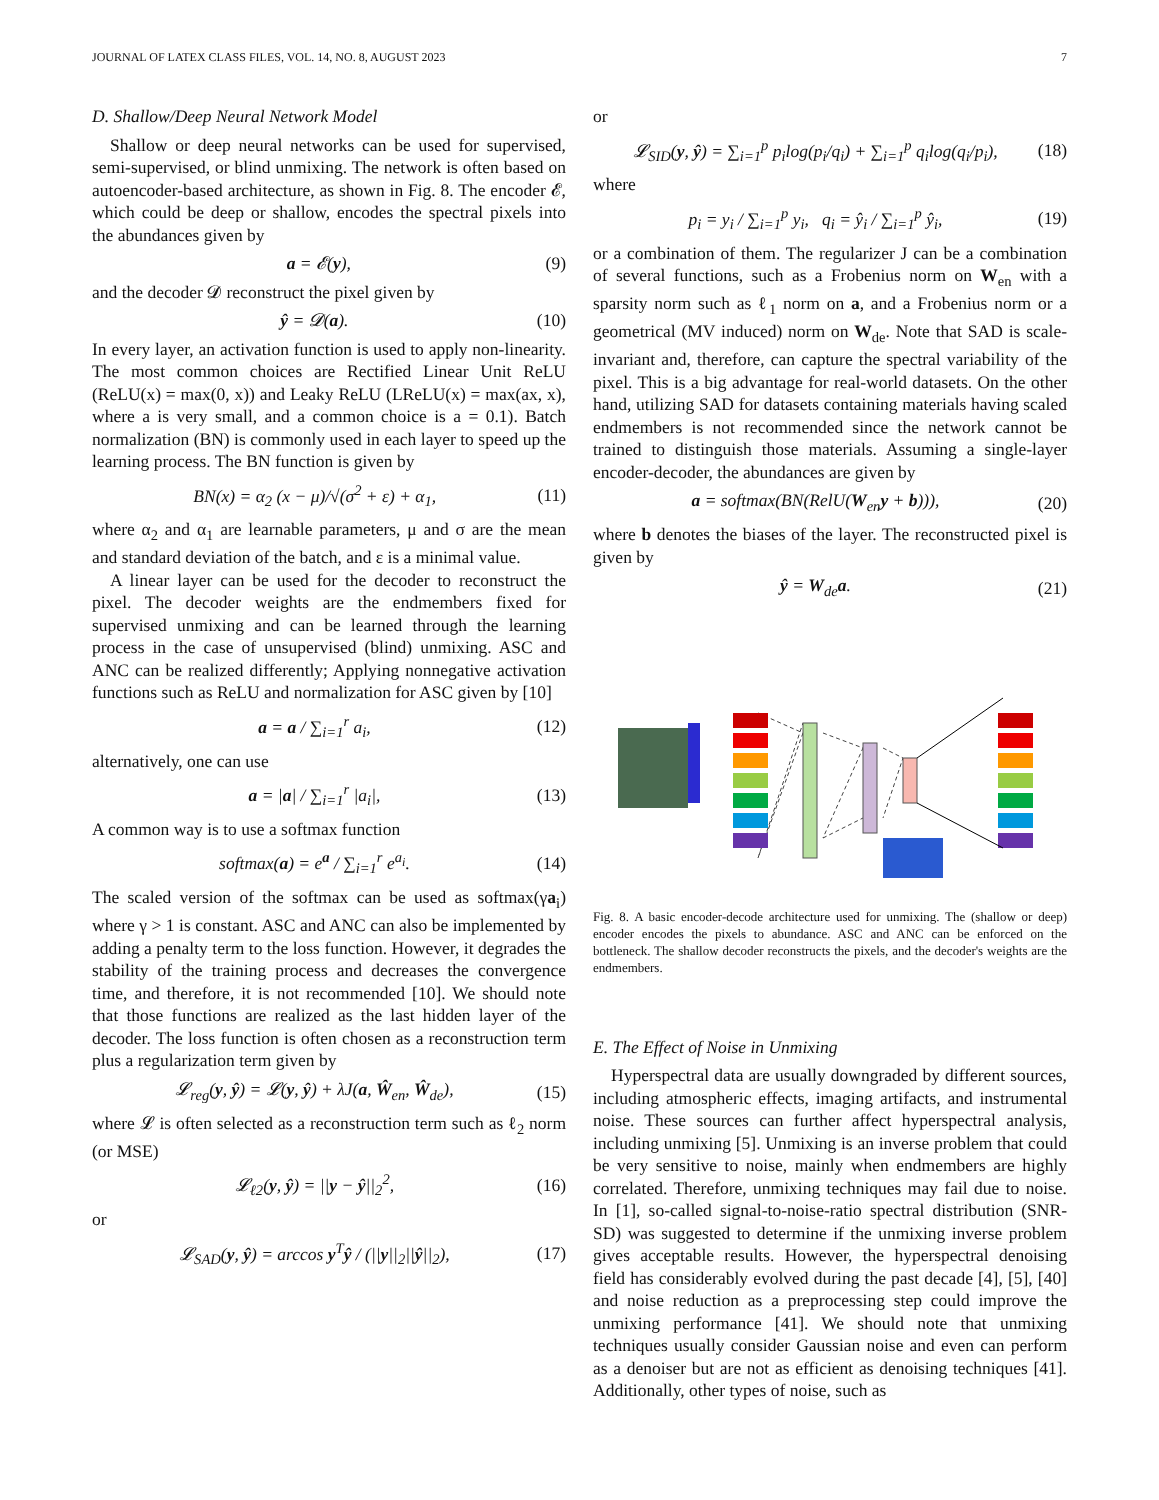JOURNAL OF LATEX CLASS FILES, VOL. 14, NO. 8, AUGUST 2023 7
D. Shallow/Deep Neural Network Model
Shallow or deep neural networks can be used for supervised, semi-supervised, or blind unmixing. The network is often based on autoencoder-based architecture, as shown in Fig. 8. The encoder 𝓔, which could be deep or shallow, encodes the spectral pixels into the abundances given by
a = 𝓔(y), (9)
and the decoder 𝓓 reconstruct the pixel given by
ŷ = 𝓓(a). (10)
In every layer, an activation function is used to apply non-linearity. The most common choices are Rectified Linear Unit ReLU (ReLU(x) = max(0, x)) and Leaky ReLU (LReLU(x) = max(ax, x), where a is very small, and a common choice is a = 0.1). Batch normalization (BN) is commonly used in each layer to speed up the learning process. The BN function is given by
BN(x) = α<sub>2</sub> (x − μ)/√(σ<sup>2</sup> + ε) + α<sub>1</sub>, (11)
where α<sub>2</sub> and α<sub>1</sub> are learnable parameters, μ and σ are the mean and standard deviation of the batch, and ε is a minimal value.
A linear layer can be used for the decoder to reconstruct the pixel. The decoder weights are the endmembers fixed for supervised unmixing and can be learned through the learning process in the case of unsupervised (blind) unmixing. ASC and ANC can be realized differently; Applying nonnegative activation functions such as ReLU and normalization for ASC given by [10]
a = a / ∑<sub>i=1</sub><sup>r</sup> a<sub>i</sub>, (12)
alternatively, one can use
a = |a| / ∑<sub>i=1</sub><sup>r</sup> |a<sub>i</sub>|, (13)
A common way is to use a softmax function
softmax(a) = e<sup>a</sup> / ∑<sub>i=1</sub><sup>r</sup> e<sup>a<sub>i</sub></sup>. (14)
The scaled version of the softmax can be used as softmax(γa<sub>i</sub>) where γ > 1 is constant. ASC and ANC can also be implemented by adding a penalty term to the loss function. However, it degrades the stability of the training process and decreases the convergence time, and therefore, it is not recommended [10]. We should note that those functions are realized as the last hidden layer of the decoder. The loss function is often chosen as a reconstruction term plus a regularization term given by
𝓛<sub>reg</sub>(y, ŷ) = 𝓛(y, ŷ) + λJ(a, Ŵ<sub>en</sub>, Ŵ<sub>de</sub>), (15)
where 𝓛 is often selected as a reconstruction term such as ℓ<sub>2</sub> norm (or MSE)
𝓛<sub>ℓ2</sub>(y, ŷ) = ||y − ŷ||<sub>2</sub><sup>2</sup>, (16)
or
𝓛<sub>SAD</sub>(y, ŷ) = arccos y<sup>T</sup>ŷ / (||y||<sub>2</sub>||ŷ||<sub>2</sub>), (17)
or
𝓛<sub>SID</sub>(y, ŷ) = ∑<sub>i=1</sub><sup>p</sup> p<sub>i</sub>log(p<sub>i</sub>/q<sub>i</sub>) + ∑<sub>i=1</sub><sup>p</sup> q<sub>i</sub>log(q<sub>i</sub>/p<sub>i</sub>), (18)
where
p<sub>i</sub> = y<sub>i</sub> / ∑<sub>i=1</sub><sup>p</sup> y<sub>i</sub>, q<sub>i</sub> = ŷ<sub>i</sub> / ∑<sub>i=1</sub><sup>p</sup> ŷ<sub>i</sub>, (19)
or a combination of them. The regularizer J can be a combination of several functions, such as a Frobenius norm on W<sub>en</sub> with a sparsity norm such as ℓ<sub>1</sub> norm on a, and a Frobenius norm or a geometrical (MV induced) norm on W<sub>de</sub>. Note that SAD is scale-invariant and, therefore, can capture the spectral variability of the pixel. This is a big advantage for real-world datasets. On the other hand, utilizing SAD for datasets containing materials having scaled endmembers is not recommended since the network cannot be trained to distinguish those materials. Assuming a single-layer encoder-decoder, the abundances are given by
a = softmax(BN(RelU(W<sub>en</sub>y + b))), (20)
where b denotes the biases of the layer. The reconstructed pixel is given by
ŷ = W<sub>de</sub>a. (21)
Fig. 8. A basic encoder-decode architecture used for unmixing. The (shallow or deep) encoder encodes the pixels to abundance. ASC and ANC can be enforced on the bottleneck. The shallow decoder reconstructs the pixels, and the decoder's weights are the endmembers.
E. The Effect of Noise in Unmixing
Hyperspectral data are usually downgraded by different sources, including atmospheric effects, imaging artifacts, and instrumental noise. These sources can further affect hyperspectral analysis, including unmixing [5]. Unmixing is an inverse problem that could be very sensitive to noise, mainly when endmembers are highly correlated. Therefore, unmixing techniques may fail due to noise. In [1], so-called signal-to-noise-ratio spectral distribution (SNR-SD) was suggested to determine if the unmixing inverse problem gives acceptable results. However, the hyperspectral denoising field has considerably evolved during the past decade [4], [5], [40] and noise reduction as a preprocessing step could improve the unmixing performance [41]. We should note that unmixing techniques usually consider Gaussian noise and even can perform as a denoiser but are not as efficient as denoising techniques [41]. Additionally, other types of noise, such as